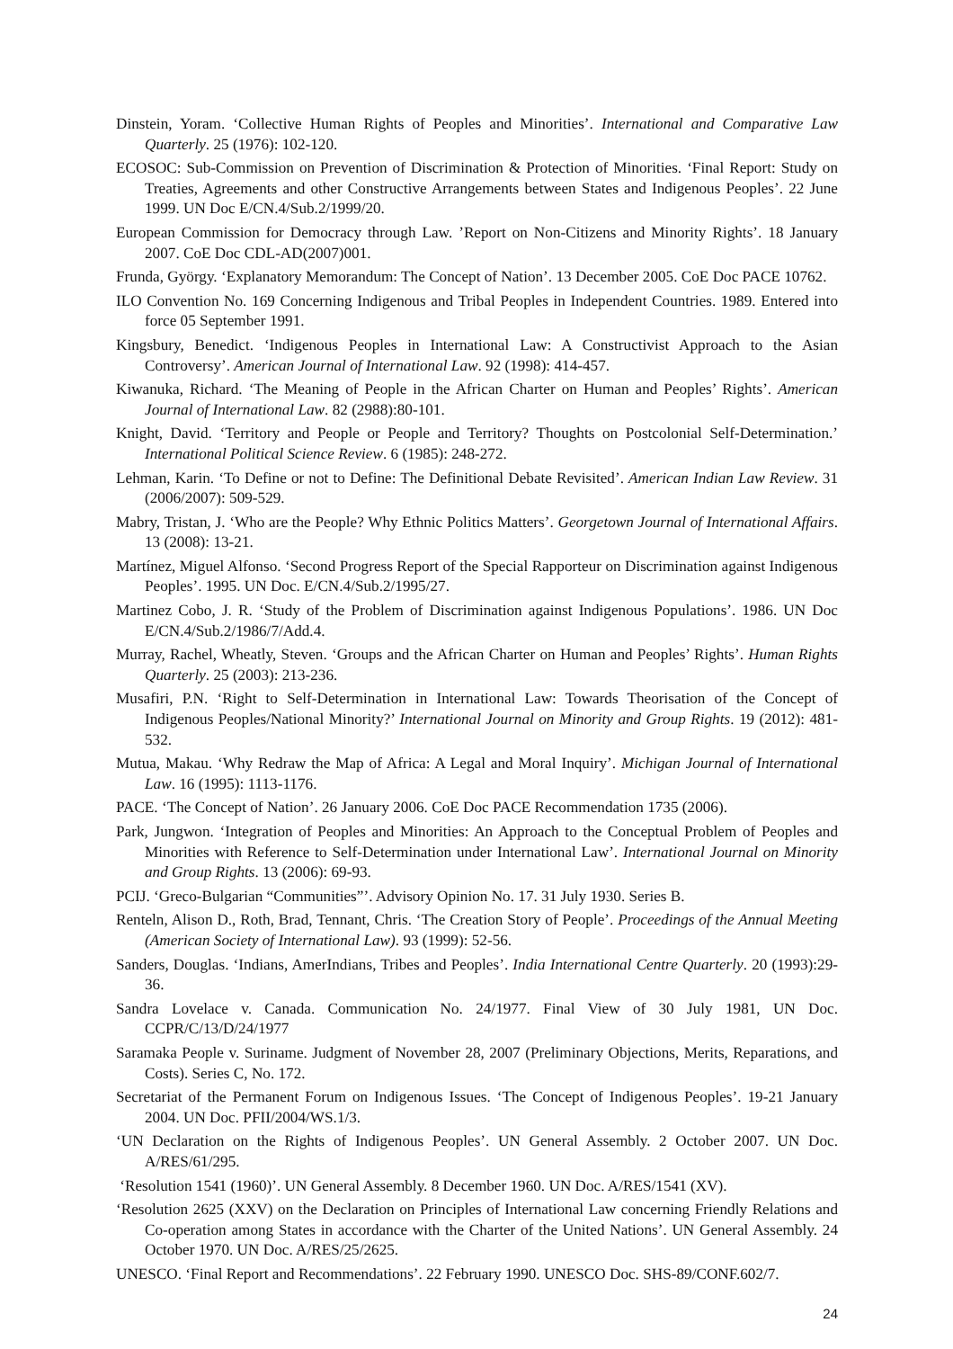Dinstein, Yoram. ‘Collective Human Rights of Peoples and Minorities’. International and Comparative Law Quarterly. 25 (1976): 102-120.
ECOSOC: Sub-Commission on Prevention of Discrimination & Protection of Minorities. ‘Final Report: Study on Treaties, Agreements and other Constructive Arrangements between States and Indigenous Peoples’. 22 June 1999. UN Doc E/CN.4/Sub.2/1999/20.
European Commission for Democracy through Law. ’Report on Non-Citizens and Minority Rights’. 18 January 2007. CoE Doc CDL-AD(2007)001.
Frunda, György. ‘Explanatory Memorandum: The Concept of Nation’. 13 December 2005. CoE Doc PACE 10762.
ILO Convention No. 169 Concerning Indigenous and Tribal Peoples in Independent Countries. 1989. Entered into force 05 September 1991.
Kingsbury, Benedict. ‘Indigenous Peoples in International Law: A Constructivist Approach to the Asian Controversy’. American Journal of International Law. 92 (1998): 414-457.
Kiwanuka, Richard. ‘The Meaning of People in the African Charter on Human and Peoples’ Rights’. American Journal of International Law. 82 (2988):80-101.
Knight, David. ‘Territory and People or People and Territory? Thoughts on Postcolonial Self-Determination.’ International Political Science Review. 6 (1985): 248-272.
Lehman, Karin. ‘To Define or not to Define: The Definitional Debate Revisited’. American Indian Law Review. 31 (2006/2007): 509-529.
Mabry, Tristan, J. ‘Who are the People? Why Ethnic Politics Matters’. Georgetown Journal of International Affairs. 13 (2008): 13-21.
Martínez, Miguel Alfonso. ‘Second Progress Report of the Special Rapporteur on Discrimination against Indigenous Peoples’. 1995. UN Doc. E/CN.4/Sub.2/1995/27.
Martinez Cobo, J. R. ‘Study of the Problem of Discrimination against Indigenous Populations’. 1986. UN Doc E/CN.4/Sub.2/1986/7/Add.4.
Murray, Rachel, Wheatly, Steven. ‘Groups and the African Charter on Human and Peoples’ Rights’. Human Rights Quarterly. 25 (2003): 213-236.
Musafiri, P.N. ‘Right to Self-Determination in International Law: Towards Theorisation of the Concept of Indigenous Peoples/National Minority?’ International Journal on Minority and Group Rights. 19 (2012): 481-532.
Mutua, Makau. ‘Why Redraw the Map of Africa: A Legal and Moral Inquiry’. Michigan Journal of International Law. 16 (1995): 1113-1176.
PACE. ‘The Concept of Nation’. 26 January 2006. CoE Doc PACE Recommendation 1735 (2006).
Park, Jungwon. ‘Integration of Peoples and Minorities: An Approach to the Conceptual Problem of Peoples and Minorities with Reference to Self-Determination under International Law’. International Journal on Minority and Group Rights. 13 (2006): 69-93.
PCIJ. ‘Greco-Bulgarian “Communities”’. Advisory Opinion No. 17. 31 July 1930. Series B.
Renteln, Alison D., Roth, Brad, Tennant, Chris. ‘The Creation Story of People’. Proceedings of the Annual Meeting (American Society of International Law). 93 (1999): 52-56.
Sanders, Douglas. ‘Indians, AmerIndians, Tribes and Peoples’. India International Centre Quarterly. 20 (1993):29-36.
Sandra Lovelace v. Canada. Communication No. 24/1977. Final View of 30 July 1981, UN Doc. CCPR/C/13/D/24/1977
Saramaka People v. Suriname. Judgment of November 28, 2007 (Preliminary Objections, Merits, Reparations, and Costs). Series C, No. 172.
Secretariat of the Permanent Forum on Indigenous Issues. ‘The Concept of Indigenous Peoples’. 19-21 January 2004. UN Doc. PFII/2004/WS.1/3.
‘UN Declaration on the Rights of Indigenous Peoples’. UN General Assembly. 2 October 2007. UN Doc. A/RES/61/295.
‘Resolution 1541 (1960)’. UN General Assembly. 8 December 1960. UN Doc. A/RES/1541 (XV).
‘Resolution 2625 (XXV) on the Declaration on Principles of International Law concerning Friendly Relations and Co-operation among States in accordance with the Charter of the United Nations’. UN General Assembly. 24 October 1970. UN Doc. A/RES/25/2625.
UNESCO. ‘Final Report and Recommendations’. 22 February 1990. UNESCO Doc. SHS-89/CONF.602/7.
24